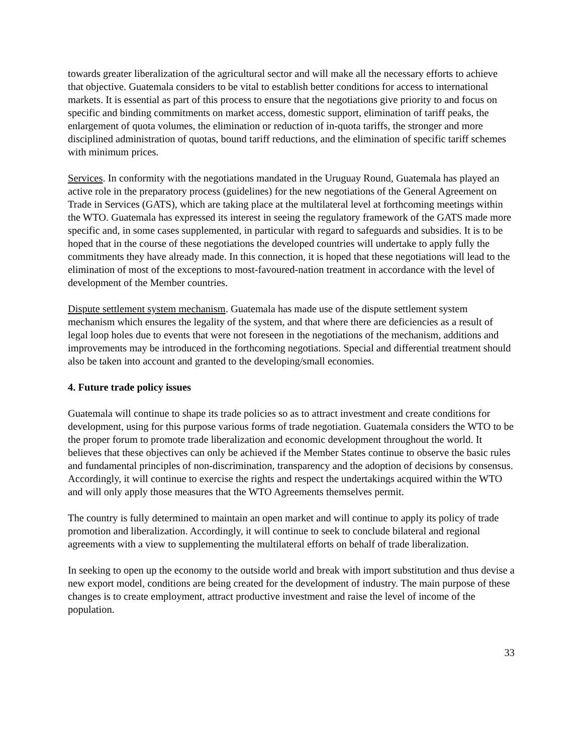towards greater liberalization of the agricultural sector and will make all the necessary efforts to achieve that objective. Guatemala considers to be vital to establish better conditions for access to international markets. It is essential as part of this process to ensure that the negotiations give priority to and focus on specific and binding commitments on market access, domestic support, elimination of tariff peaks, the enlargement of quota volumes, the elimination or reduction of in-quota tariffs, the stronger and more disciplined administration of quotas, bound tariff reductions, and the elimination of specific tariff schemes with minimum prices.
Services. In conformity with the negotiations mandated in the Uruguay Round, Guatemala has played an active role in the preparatory process (guidelines) for the new negotiations of the General Agreement on Trade in Services (GATS), which are taking place at the multilateral level at forthcoming meetings within the WTO. Guatemala has expressed its interest in seeing the regulatory framework of the GATS made more specific and, in some cases supplemented, in particular with regard to safeguards and subsidies. It is to be hoped that in the course of these negotiations the developed countries will undertake to apply fully the commitments they have already made. In this connection, it is hoped that these negotiations will lead to the elimination of most of the exceptions to most-favoured-nation treatment in accordance with the level of development of the Member countries.
Dispute settlement system mechanism. Guatemala has made use of the dispute settlement system mechanism which ensures the legality of the system, and that where there are deficiencies as a result of legal loop holes due to events that were not foreseen in the negotiations of the mechanism, additions and improvements may be introduced in the forthcoming negotiations. Special and differential treatment should also be taken into account and granted to the developing/small economies.
4. Future trade policy issues
Guatemala will continue to shape its trade policies so as to attract investment and create conditions for development, using for this purpose various forms of trade negotiation. Guatemala considers the WTO to be the proper forum to promote trade liberalization and economic development throughout the world. It believes that these objectives can only be achieved if the Member States continue to observe the basic rules and fundamental principles of non-discrimination, transparency and the adoption of decisions by consensus. Accordingly, it will continue to exercise the rights and respect the undertakings acquired within the WTO and will only apply those measures that the WTO Agreements themselves permit.
The country is fully determined to maintain an open market and will continue to apply its policy of trade promotion and liberalization. Accordingly, it will continue to seek to conclude bilateral and regional agreements with a view to supplementing the multilateral efforts on behalf of trade liberalization.
In seeking to open up the economy to the outside world and break with import substitution and thus devise a new export model, conditions are being created for the development of industry. The main purpose of these changes is to create employment, attract productive investment and raise the level of income of the population.
33